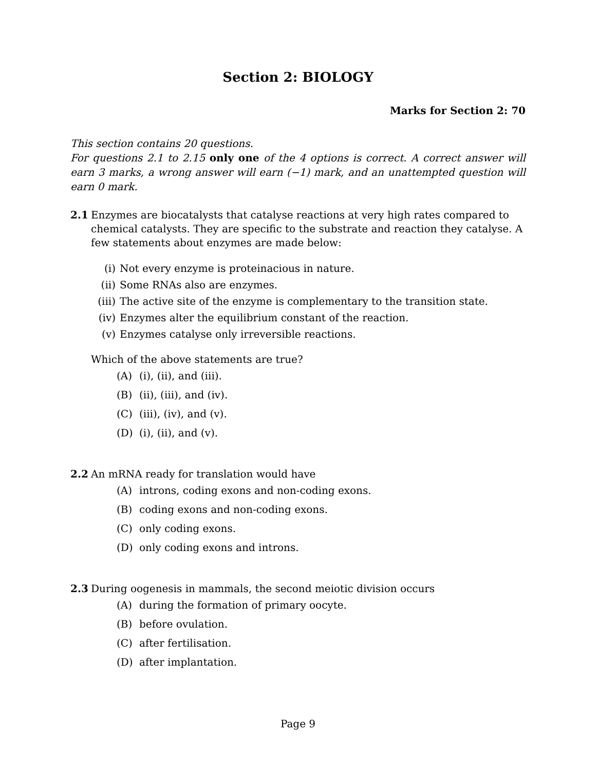Section 2: BIOLOGY
Marks for Section 2: 70
This section contains 20 questions.
For questions 2.1 to 2.15 only one of the 4 options is correct. A correct answer will earn 3 marks, a wrong answer will earn (−1) mark, and an unattempted question will earn 0 mark.
2.1 Enzymes are biocatalysts that catalyse reactions at very high rates compared to chemical catalysts. They are specific to the substrate and reaction they catalyse. A few statements about enzymes are made below:
(i) Not every enzyme is proteinacious in nature.
(ii) Some RNAs also are enzymes.
(iii) The active site of the enzyme is complementary to the transition state.
(iv) Enzymes alter the equilibrium constant of the reaction.
(v) Enzymes catalyse only irreversible reactions.
Which of the above statements are true?
(A) (i), (ii), and (iii).
(B) (ii), (iii), and (iv).
(C) (iii), (iv), and (v).
(D) (i), (ii), and (v).
2.2 An mRNA ready for translation would have
(A) introns, coding exons and non-coding exons.
(B) coding exons and non-coding exons.
(C) only coding exons.
(D) only coding exons and introns.
2.3 During oogenesis in mammals, the second meiotic division occurs
(A) during the formation of primary oocyte.
(B) before ovulation.
(C) after fertilisation.
(D) after implantation.
Page 9